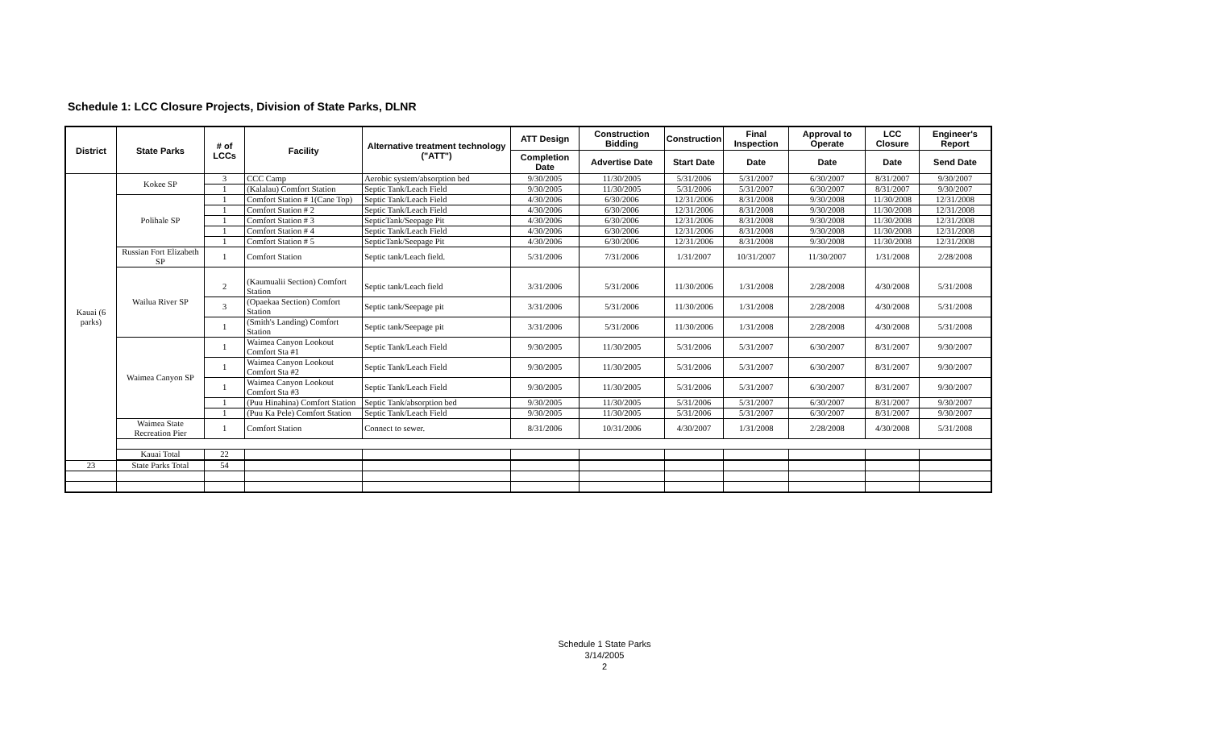Schedule 1: LCC Closure Projects, Division of State Parks, DLNR
| District | State Parks | # of LCCs | Facility | Alternative treatment technology ("ATT") | ATT Design | Construction Bidding | Construction | Final Inspection | Approval to Operate | LCC Closure | Engineer's Report |
| --- | --- | --- | --- | --- | --- | --- | --- | --- | --- | --- | --- |
| | | | | | Completion Date | Advertise Date | Start Date | Date | Date | Date | Send Date |
| Kauai (6 parks) | Kokee SP | 3 | CCC Camp | Aerobic system/absorption bed | 9/30/2005 | 11/30/2005 | 5/31/2006 | 5/31/2007 | 6/30/2007 | 8/31/2007 | 9/30/2007 |
| | | 1 | (Kalalau) Comfort Station | Septic Tank/Leach Field | 9/30/2005 | 11/30/2005 | 5/31/2006 | 5/31/2007 | 6/30/2007 | 8/31/2007 | 9/30/2007 |
| | Polihale SP | 1 | Comfort Station # 1(Cane Top) | Septic Tank/Leach Field | 4/30/2006 | 6/30/2006 | 12/31/2006 | 8/31/2008 | 9/30/2008 | 11/30/2008 | 12/31/2008 |
| | | 1 | Comfort Station # 2 | Septic Tank/Leach Field | 4/30/2006 | 6/30/2006 | 12/31/2006 | 8/31/2008 | 9/30/2008 | 11/30/2008 | 12/31/2008 |
| | | 1 | Comfort Station # 3 | SepticTank/Seepage Pit | 4/30/2006 | 6/30/2006 | 12/31/2006 | 8/31/2008 | 9/30/2008 | 11/30/2008 | 12/31/2008 |
| | | 1 | Comfort Station # 4 | Septic Tank/Leach Field | 4/30/2006 | 6/30/2006 | 12/31/2006 | 8/31/2008 | 9/30/2008 | 11/30/2008 | 12/31/2008 |
| | | 1 | Comfort Station # 5 | SepticTank/Seepage Pit | 4/30/2006 | 6/30/2006 | 12/31/2006 | 8/31/2008 | 9/30/2008 | 11/30/2008 | 12/31/2008 |
| | Russian Fort Elizabeth SP | 1 | Comfort Station | Septic tank/Leach field. | 5/31/2006 | 7/31/2006 | 1/31/2007 | 10/31/2007 | 11/30/2007 | 1/31/2008 | 2/28/2008 |
| | Wailua River SP | 2 | (Kaumualii Section) Comfort Station | Septic tank/Leach field | 3/31/2006 | 5/31/2006 | 11/30/2006 | 1/31/2008 | 2/28/2008 | 4/30/2008 | 5/31/2008 |
| | | 3 | (Opaekaa Section) Comfort Station | Septic tank/Seepage pit | 3/31/2006 | 5/31/2006 | 11/30/2006 | 1/31/2008 | 2/28/2008 | 4/30/2008 | 5/31/2008 |
| | | 1 | (Smith's Landing) Comfort Station | Septic tank/Seepage pit | 3/31/2006 | 5/31/2006 | 11/30/2006 | 1/31/2008 | 2/28/2008 | 4/30/2008 | 5/31/2008 |
| | Waimea Canyon SP | 1 | Waimea Canyon Lookout Comfort Sta #1 | Septic Tank/Leach Field | 9/30/2005 | 11/30/2005 | 5/31/2006 | 5/31/2007 | 6/30/2007 | 8/31/2007 | 9/30/2007 |
| | | 1 | Waimea Canyon Lookout Comfort Sta #2 | Septic Tank/Leach Field | 9/30/2005 | 11/30/2005 | 5/31/2006 | 5/31/2007 | 6/30/2007 | 8/31/2007 | 9/30/2007 |
| | | 1 | Waimea Canyon Lookout Comfort Sta #3 | Septic Tank/Leach Field | 9/30/2005 | 11/30/2005 | 5/31/2006 | 5/31/2007 | 6/30/2007 | 8/31/2007 | 9/30/2007 |
| | | 1 | (Puu Hinahina) Comfort Station | Septic Tank/absorption bed | 9/30/2005 | 11/30/2005 | 5/31/2006 | 5/31/2007 | 6/30/2007 | 8/31/2007 | 9/30/2007 |
| | | 1 | (Puu Ka Pele) Comfort Station | Septic Tank/Leach Field | 9/30/2005 | 11/30/2005 | 5/31/2006 | 5/31/2007 | 6/30/2007 | 8/31/2007 | 9/30/2007 |
| | Waimea State Recreation Pier | 1 | Comfort Station | Connect to sewer. | 8/31/2006 | 10/31/2006 | 4/30/2007 | 1/31/2008 | 2/28/2008 | 4/30/2008 | 5/31/2008 |
| | Kauai Total | 22 | | | | | | | | | |
| 23 | State Parks Total | 54 | | | | | | | | | |
Schedule 1 State Parks
3/14/2005
2